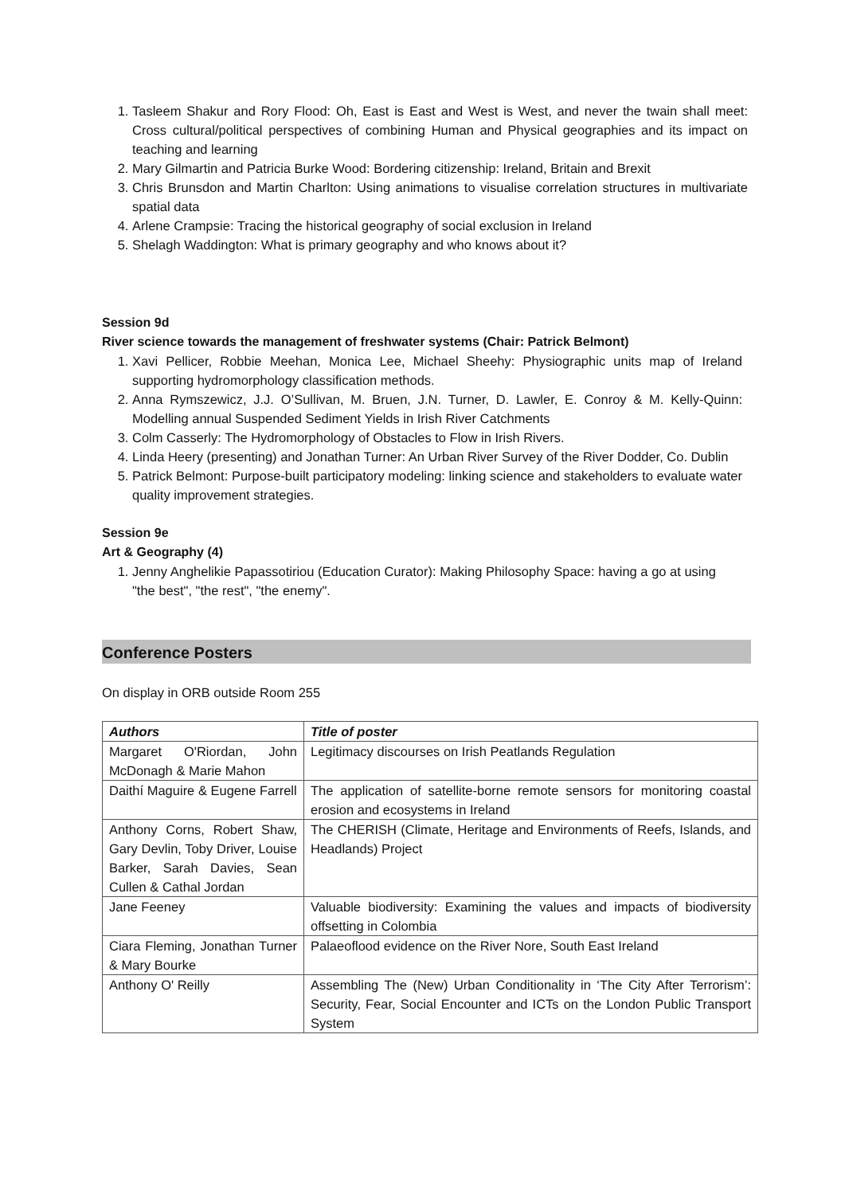1. Tasleem Shakur and Rory Flood: Oh, East is East and West is West, and never the twain shall meet: Cross cultural/political perspectives of combining Human and Physical geographies and its impact on teaching and learning
2. Mary Gilmartin and Patricia Burke Wood: Bordering citizenship: Ireland, Britain and Brexit
3. Chris Brunsdon and Martin Charlton: Using animations to visualise correlation structures in multivariate spatial data
4. Arlene Crampsie: Tracing the historical geography of social exclusion in Ireland
5. Shelagh Waddington: What is primary geography and who knows about it?
Session 9d
River science towards the management of freshwater systems (Chair: Patrick Belmont)
1. Xavi Pellicer, Robbie Meehan, Monica Lee, Michael Sheehy: Physiographic units map of Ireland supporting hydromorphology classification methods.
2. Anna Rymszewicz, J.J. O’Sullivan, M. Bruen, J.N. Turner, D. Lawler, E. Conroy & M. Kelly-Quinn: Modelling annual Suspended Sediment Yields in Irish River Catchments
3. Colm Casserly: The Hydromorphology of Obstacles to Flow in Irish Rivers.
4. Linda Heery (presenting) and Jonathan Turner: An Urban River Survey of the River Dodder, Co. Dublin
5. Patrick Belmont: Purpose-built participatory modeling: linking science and stakeholders to evaluate water quality improvement strategies.
Session 9e
Art & Geography (4)
1. Jenny Anghelikie Papassotiriou (Education Curator): Making Philosophy Space: having a go at using "the best", "the rest", "the enemy".
Conference Posters
On display in ORB outside Room 255
| Authors | Title of poster |
| --- | --- |
| Margaret O'Riordan, John McDonagh & Marie Mahon | Legitimacy discourses on Irish Peatlands Regulation |
| Daithí Maguire & Eugene Farrell | The application of satellite-borne remote sensors for monitoring coastal erosion and ecosystems in Ireland |
| Anthony Corns, Robert Shaw, Gary Devlin, Toby Driver, Louise Barker, Sarah Davies, Sean Cullen & Cathal Jordan | The CHERISH (Climate, Heritage and Environments of Reefs, Islands, and Headlands) Project |
| Jane Feeney | Valuable biodiversity: Examining the values and impacts of biodiversity offsetting in Colombia |
| Ciara Fleming, Jonathan Turner & Mary Bourke | Palaeoflood evidence on the River Nore, South East Ireland |
| Anthony O' Reilly | Assembling The (New) Urban Conditionality in ‘The City After Terrorism’: Security, Fear, Social Encounter and ICTs on the London Public Transport System |